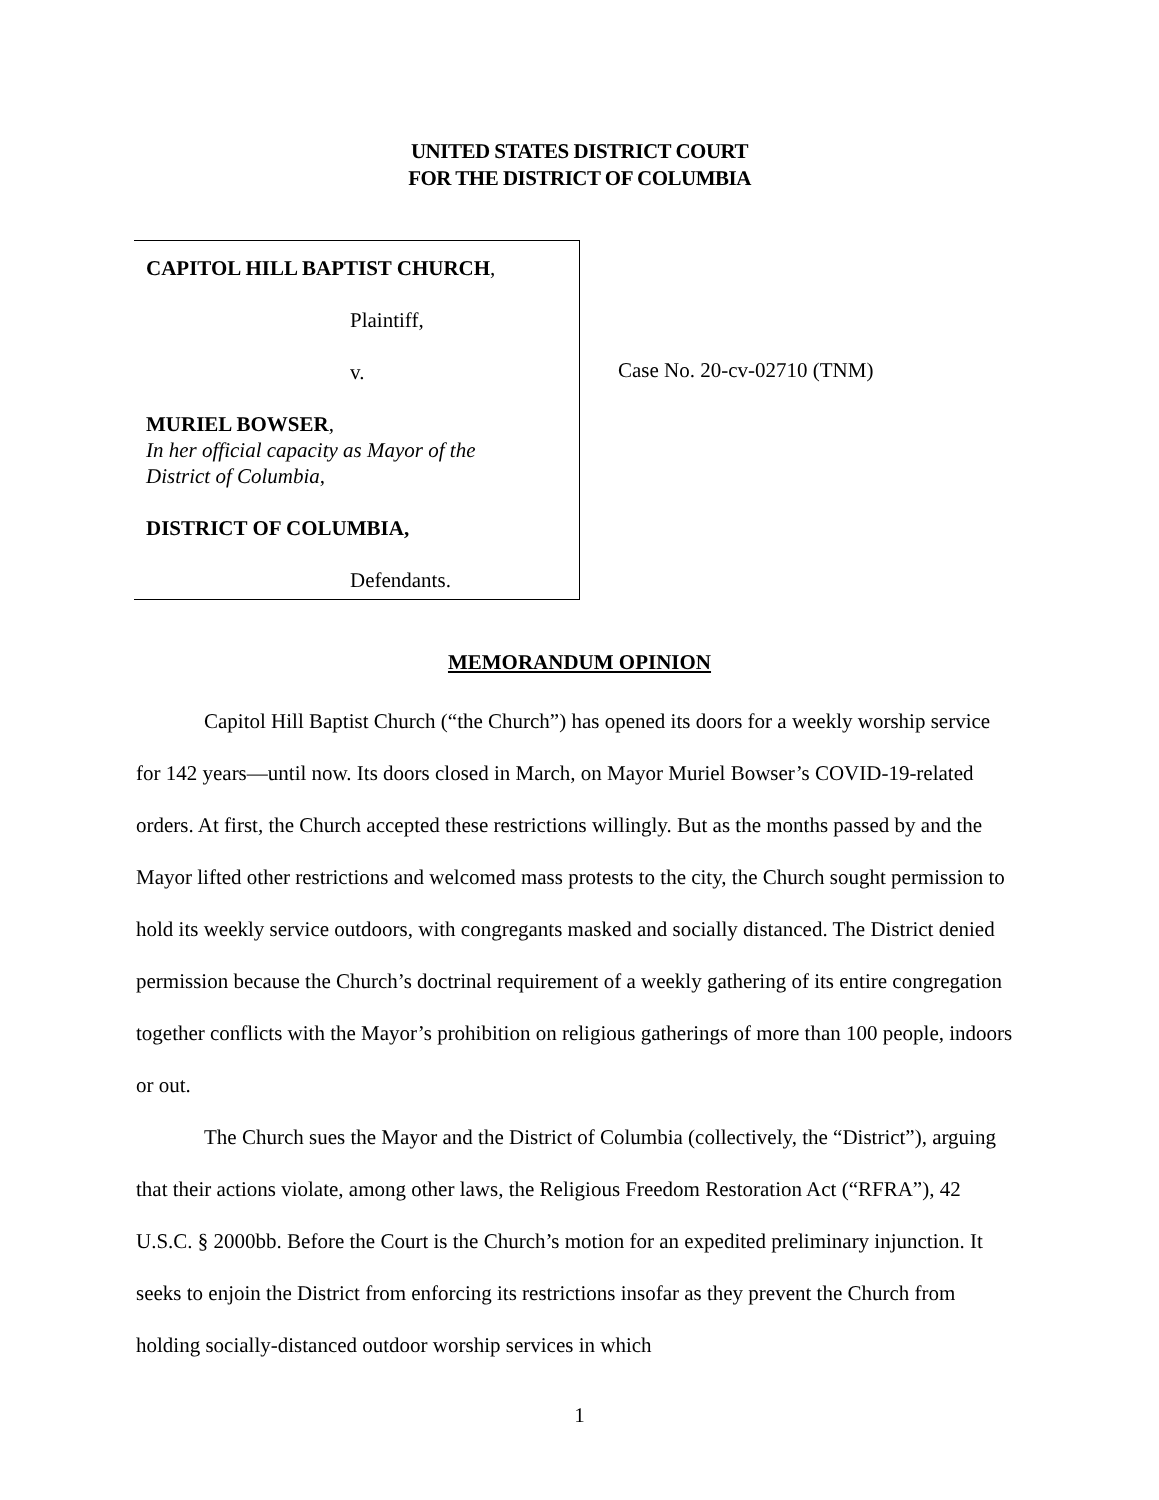UNITED STATES DISTRICT COURT
FOR THE DISTRICT OF COLUMBIA
CAPITOL HILL BAPTIST CHURCH,
Plaintiff,
v.
MURIEL BOWSER,
In her official capacity as Mayor of the
District of Columbia,
DISTRICT OF COLUMBIA,
Defendants.
Case No. 20-cv-02710 (TNM)
MEMORANDUM OPINION
Capitol Hill Baptist Church (“the Church”) has opened its doors for a weekly worship service for 142 years—until now. Its doors closed in March, on Mayor Muriel Bowser’s COVID-19-related orders. At first, the Church accepted these restrictions willingly. But as the months passed by and the Mayor lifted other restrictions and welcomed mass protests to the city, the Church sought permission to hold its weekly service outdoors, with congregants masked and socially distanced. The District denied permission because the Church’s doctrinal requirement of a weekly gathering of its entire congregation together conflicts with the Mayor’s prohibition on religious gatherings of more than 100 people, indoors or out.
The Church sues the Mayor and the District of Columbia (collectively, the “District”), arguing that their actions violate, among other laws, the Religious Freedom Restoration Act (“RFRA”), 42 U.S.C. § 2000bb. Before the Court is the Church’s motion for an expedited preliminary injunction. It seeks to enjoin the District from enforcing its restrictions insofar as they prevent the Church from holding socially-distanced outdoor worship services in which
1